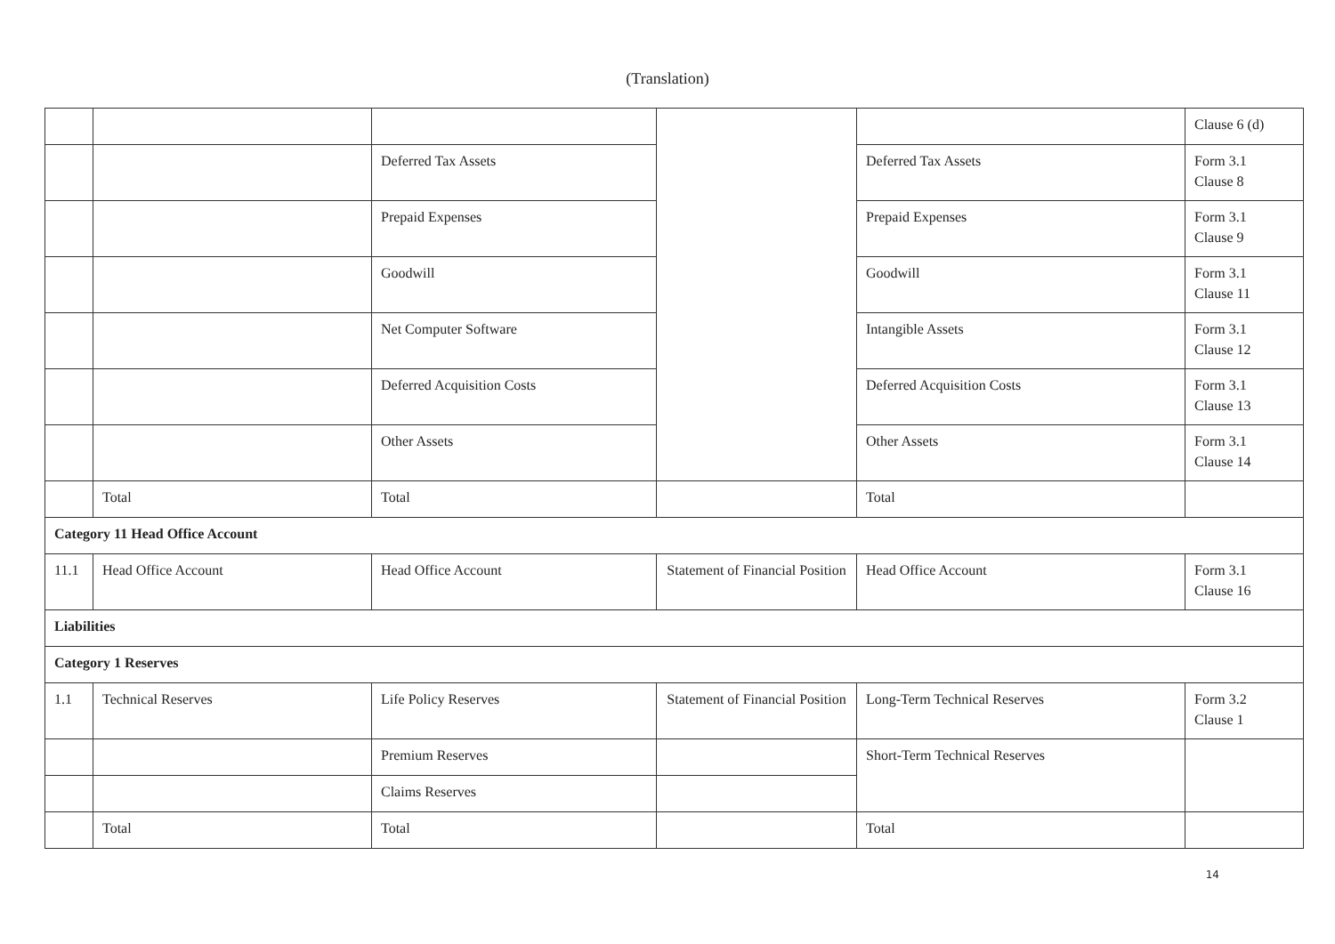(Translation)
| | | | | | Clause 6 (d) |
| | | Deferred Tax Assets | | Deferred Tax Assets | Form 3.1 Clause 8 |
| | | Prepaid Expenses | | Prepaid Expenses | Form 3.1 Clause 9 |
| | | Goodwill | | Goodwill | Form 3.1 Clause 11 |
| | | Net Computer Software | | Intangible Assets | Form 3.1 Clause 12 |
| | | Deferred Acquisition Costs | | Deferred Acquisition Costs | Form 3.1 Clause 13 |
| | | Other Assets | | Other Assets | Form 3.1 Clause 14 |
| | Total | Total | | Total | |
| Category 11 Head Office Account | | | | | |
| 11.1 | Head Office Account | Head Office Account | Statement of Financial Position | Head Office Account | Form 3.1 Clause 16 |
| Liabilities | | | | | |
| Category 1 Reserves | | | | | |
| 1.1 | Technical Reserves | Life Policy Reserves | Statement of Financial Position | Long-Term Technical Reserves | Form 3.2 Clause 1 |
| | | Premium Reserves | | Short-Term Technical Reserves | |
| | | Claims Reserves | | | |
| | Total | Total | | Total | |
14